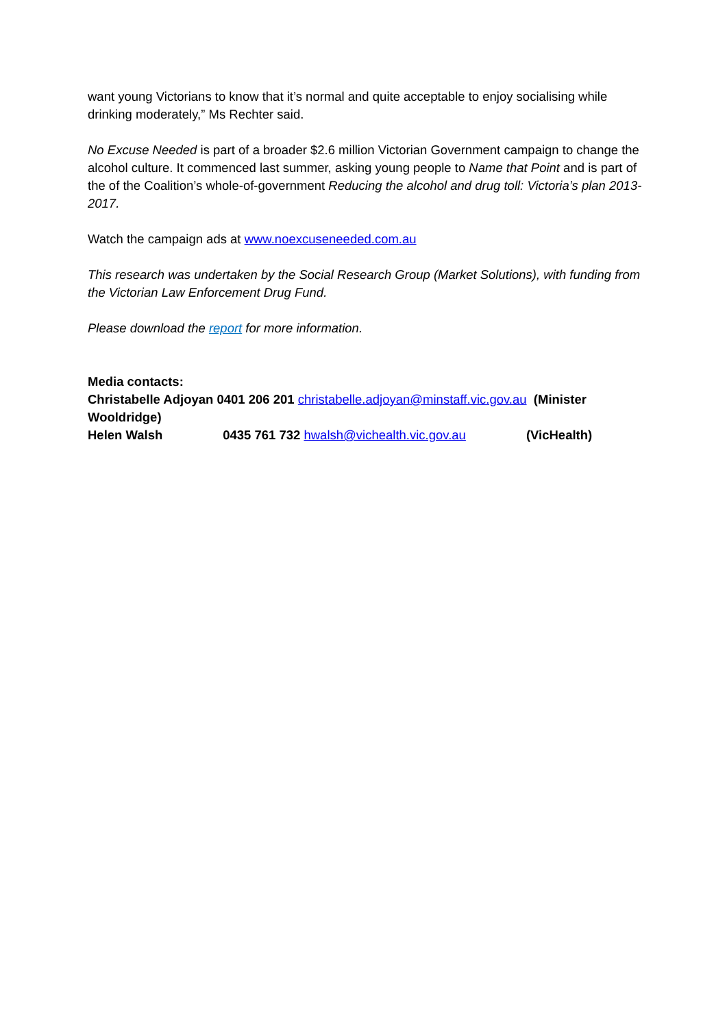want young Victorians to know that it’s normal and quite acceptable to enjoy socialising while drinking moderately,” Ms Rechter said.
No Excuse Needed is part of a broader $2.6 million Victorian Government campaign to change the alcohol culture. It commenced last summer, asking young people to Name that Point and is part of the of the Coalition’s whole-of-government Reducing the alcohol and drug toll: Victoria’s plan 2013-2017.
Watch the campaign ads at www.noexcuseneeded.com.au
This research was undertaken by the Social Research Group (Market Solutions), with funding from the Victorian Law Enforcement Drug Fund.
Please download the report for more information.
Media contacts:
Christabelle Adjoyan 0401 206 201 christabelle.adjoyan@minstaff.vic.gov.au (Minister Wooldridge)
Helen Walsh 0435 761 732 hwalsh@vichealth.vic.gov.au (VicHealth)